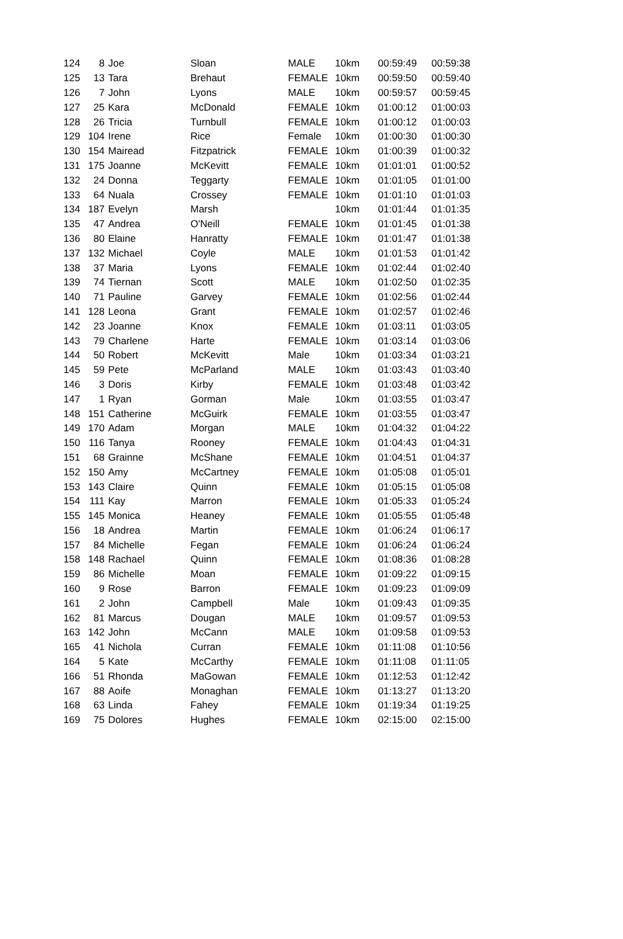| 124 | 8 | Joe | Sloan | MALE | 10km | 00:59:49 | 00:59:38 |
| 125 | 13 | Tara | Brehaut | FEMALE | 10km | 00:59:50 | 00:59:40 |
| 126 | 7 | John | Lyons | MALE | 10km | 00:59:57 | 00:59:45 |
| 127 | 25 | Kara | McDonald | FEMALE | 10km | 01:00:12 | 01:00:03 |
| 128 | 26 | Tricia | Turnbull | FEMALE | 10km | 01:00:12 | 01:00:03 |
| 129 | 104 | Irene | Rice | Female | 10km | 01:00:30 | 01:00:30 |
| 130 | 154 | Mairead | Fitzpatrick | FEMALE | 10km | 01:00:39 | 01:00:32 |
| 131 | 175 | Joanne | McKevitt | FEMALE | 10km | 01:01:01 | 01:00:52 |
| 132 | 24 | Donna | Teggarty | FEMALE | 10km | 01:01:05 | 01:01:00 |
| 133 | 64 | Nuala | Crossey | FEMALE | 10km | 01:01:10 | 01:01:03 |
| 134 | 187 | Evelyn | Marsh | | 10km | 01:01:44 | 01:01:35 |
| 135 | 47 | Andrea | O'Neill | FEMALE | 10km | 01:01:45 | 01:01:38 |
| 136 | 80 | Elaine | Hanratty | FEMALE | 10km | 01:01:47 | 01:01:38 |
| 137 | 132 | Michael | Coyle | MALE | 10km | 01:01:53 | 01:01:42 |
| 138 | 37 | Maria | Lyons | FEMALE | 10km | 01:02:44 | 01:02:40 |
| 139 | 74 | Tiernan | Scott | MALE | 10km | 01:02:50 | 01:02:35 |
| 140 | 71 | Pauline | Garvey | FEMALE | 10km | 01:02:56 | 01:02:44 |
| 141 | 128 | Leona | Grant | FEMALE | 10km | 01:02:57 | 01:02:46 |
| 142 | 23 | Joanne | Knox | FEMALE | 10km | 01:03:11 | 01:03:05 |
| 143 | 79 | Charlene | Harte | FEMALE | 10km | 01:03:14 | 01:03:06 |
| 144 | 50 | Robert | McKevitt | Male | 10km | 01:03:34 | 01:03:21 |
| 145 | 59 | Pete | McParland | MALE | 10km | 01:03:43 | 01:03:40 |
| 146 | 3 | Doris | Kirby | FEMALE | 10km | 01:03:48 | 01:03:42 |
| 147 | 1 | Ryan | Gorman | Male | 10km | 01:03:55 | 01:03:47 |
| 148 | 151 | Catherine | McGuirk | FEMALE | 10km | 01:03:55 | 01:03:47 |
| 149 | 170 | Adam | Morgan | MALE | 10km | 01:04:32 | 01:04:22 |
| 150 | 116 | Tanya | Rooney | FEMALE | 10km | 01:04:43 | 01:04:31 |
| 151 | 68 | Grainne | McShane | FEMALE | 10km | 01:04:51 | 01:04:37 |
| 152 | 150 | Amy | McCartney | FEMALE | 10km | 01:05:08 | 01:05:01 |
| 153 | 143 | Claire | Quinn | FEMALE | 10km | 01:05:15 | 01:05:08 |
| 154 | 111 | Kay | Marron | FEMALE | 10km | 01:05:33 | 01:05:24 |
| 155 | 145 | Monica | Heaney | FEMALE | 10km | 01:05:55 | 01:05:48 |
| 156 | 18 | Andrea | Martin | FEMALE | 10km | 01:06:24 | 01:06:17 |
| 157 | 84 | Michelle | Fegan | FEMALE | 10km | 01:06:24 | 01:06:24 |
| 158 | 148 | Rachael | Quinn | FEMALE | 10km | 01:08:36 | 01:08:28 |
| 159 | 86 | Michelle | Moan | FEMALE | 10km | 01:09:22 | 01:09:15 |
| 160 | 9 | Rose | Barron | FEMALE | 10km | 01:09:23 | 01:09:09 |
| 161 | 2 | John | Campbell | Male | 10km | 01:09:43 | 01:09:35 |
| 162 | 81 | Marcus | Dougan | MALE | 10km | 01:09:57 | 01:09:53 |
| 163 | 142 | John | McCann | MALE | 10km | 01:09:58 | 01:09:53 |
| 165 | 41 | Nichola | Curran | FEMALE | 10km | 01:11:08 | 01:10:56 |
| 164 | 5 | Kate | McCarthy | FEMALE | 10km | 01:11:08 | 01:11:05 |
| 166 | 51 | Rhonda | MaGowan | FEMALE | 10km | 01:12:53 | 01:12:42 |
| 167 | 88 | Aoife | Monaghan | FEMALE | 10km | 01:13:27 | 01:13:20 |
| 168 | 63 | Linda | Fahey | FEMALE | 10km | 01:19:34 | 01:19:25 |
| 169 | 75 | Dolores | Hughes | FEMALE | 10km | 02:15:00 | 02:15:00 |